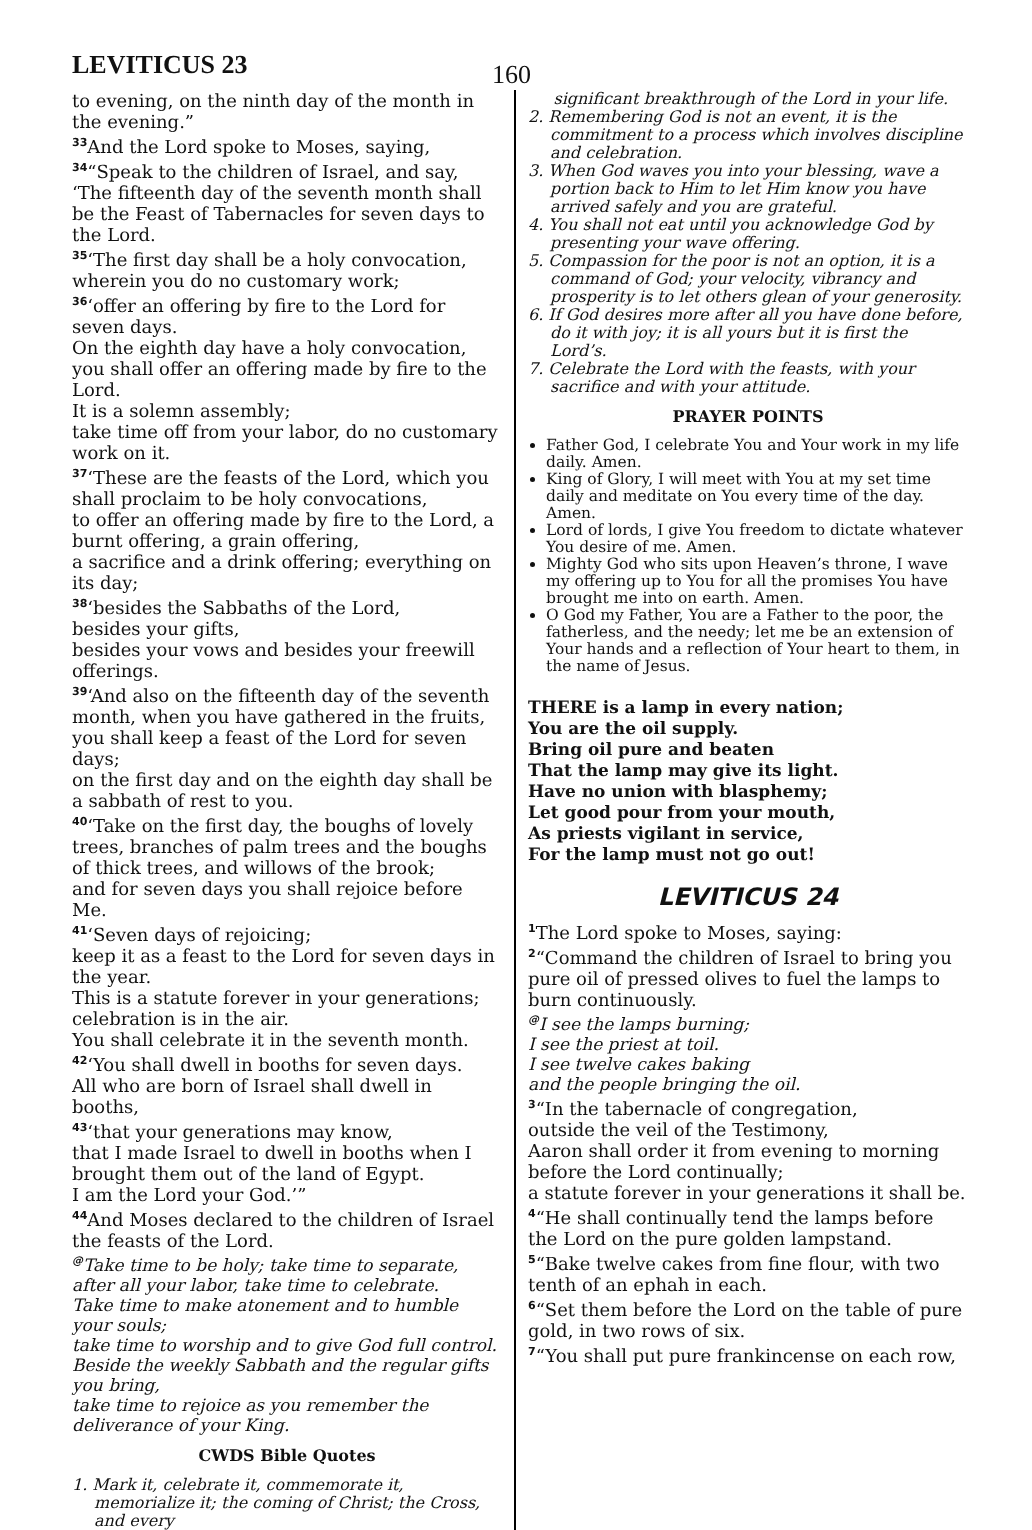LEVITICUS 23
160
to evening, on the ninth day of the month in the evening.”
<sup>33</sup> And the Lord spoke to Moses, saying,
<sup>34</sup> “Speak to the children of Israel, and say, ‘The fifteenth day of the seventh month shall be the Feast of Tabernacles for seven days to the Lord.
<sup>35</sup> ‘The first day shall be a holy convocation, wherein you do no customary work;
<sup>36</sup> ‘offer an offering by fire to the Lord for seven days.
On the eighth day have a holy convocation, you shall offer an offering made by fire to the Lord.
It is a solemn assembly;
take time off from your labor, do no customary work on it.
<sup>37</sup> ‘These are the feasts of the Lord, which you shall proclaim to be holy convocations,
to offer an offering made by fire to the Lord, a burnt offering, a grain offering,
a sacrifice and a drink offering; everything on its day;
<sup>38</sup> ‘besides the Sabbaths of the Lord,
besides your gifts,
besides your vows and besides your freewill offerings.
<sup>39</sup> ‘And also on the fifteenth day of the seventh month, when you have gathered in the fruits, you shall keep a feast of the Lord for seven days;
on the first day and on the eighth day shall be a sabbath of rest to you.
<sup>40</sup> ‘Take on the first day, the boughs of lovely trees, branches of palm trees and the boughs of thick trees, and willows of the brook;
and for seven days you shall rejoice before Me.
<sup>41</sup> ‘Seven days of rejoicing;
keep it as a feast to the Lord for seven days in the year.
This is a statute forever in your generations; celebration is in the air.
You shall celebrate it in the seventh month.
<sup>42</sup> ‘You shall dwell in booths for seven days.
All who are born of Israel shall dwell in booths,
<sup>43</sup> ‘that your generations may know,
that I made Israel to dwell in booths when I brought them out of the land of Egypt.
I am the Lord your God.’”
<sup>44</sup> And Moses declared to the children of Israel the feasts of the Lord.
<sup>@</sup>Take time to be holy; take time to separate,
after all your labor, take time to celebrate.
Take time to make atonement and to humble your souls;
take time to worship and to give God full control.
Beside the weekly Sabbath and the regular gifts you bring,
take time to rejoice as you remember the deliverance of your King.
CWDS Bible Quotes
1. Mark it, celebrate it, commemorate it, memorialize it; the coming of Christ; the Cross, and every
significant breakthrough of the Lord in your life.
2. Remembering God is not an event, it is the commitment to a process which involves discipline and celebration.
3. When God waves you into your blessing, wave a portion back to Him to let Him know you have arrived safely and you are grateful.
4. You shall not eat until you acknowledge God by presenting your wave offering.
5. Compassion for the poor is not an option, it is a command of God; your velocity, vibrancy and prosperity is to let others glean of your generosity.
6. If God desires more after all you have done before, do it with joy; it is all yours but it is first the Lord’s.
7. Celebrate the Lord with the feasts, with your sacrifice and with your attitude.
PRAYER POINTS
Father God, I celebrate You and Your work in my life daily. Amen.
King of Glory, I will meet with You at my set time daily and meditate on You every time of the day. Amen.
Lord of lords, I give You freedom to dictate whatever You desire of me. Amen.
Mighty God who sits upon Heaven’s throne, I wave my offering up to You for all the promises You have brought me into on earth. Amen.
O God my Father, You are a Father to the poor, the fatherless, and the needy; let me be an extension of Your hands and a reflection of Your heart to them, in the name of Jesus.
THERE is a lamp in every nation;
You are the oil supply.
Bring oil pure and beaten
That the lamp may give its light.
Have no union with blasphemy;
Let good pour from your mouth,
As priests vigilant in service,
For the lamp must not go out!
LEVITICUS 24
<sup>1</sup> The Lord spoke to Moses, saying:
<sup>2</sup> “Command the children of Israel to bring you pure oil of pressed olives to fuel the lamps to burn continuously.
<sup>@</sup>I see the lamps burning;
I see the priest at toil.
I see twelve cakes baking
and the people bringing the oil.
<sup>3</sup> “In the tabernacle of congregation,
outside the veil of the Testimony,
Aaron shall order it from evening to morning before the Lord continually;
a statute forever in your generations it shall be.
<sup>4</sup> “He shall continually tend the lamps before the Lord on the pure golden lampstand.
<sup>5</sup> “Bake twelve cakes from fine flour, with two tenth of an ephah in each.
<sup>6</sup> “Set them before the Lord on the table of pure gold, in two rows of six.
<sup>7</sup> “You shall put pure frankincense on each row,